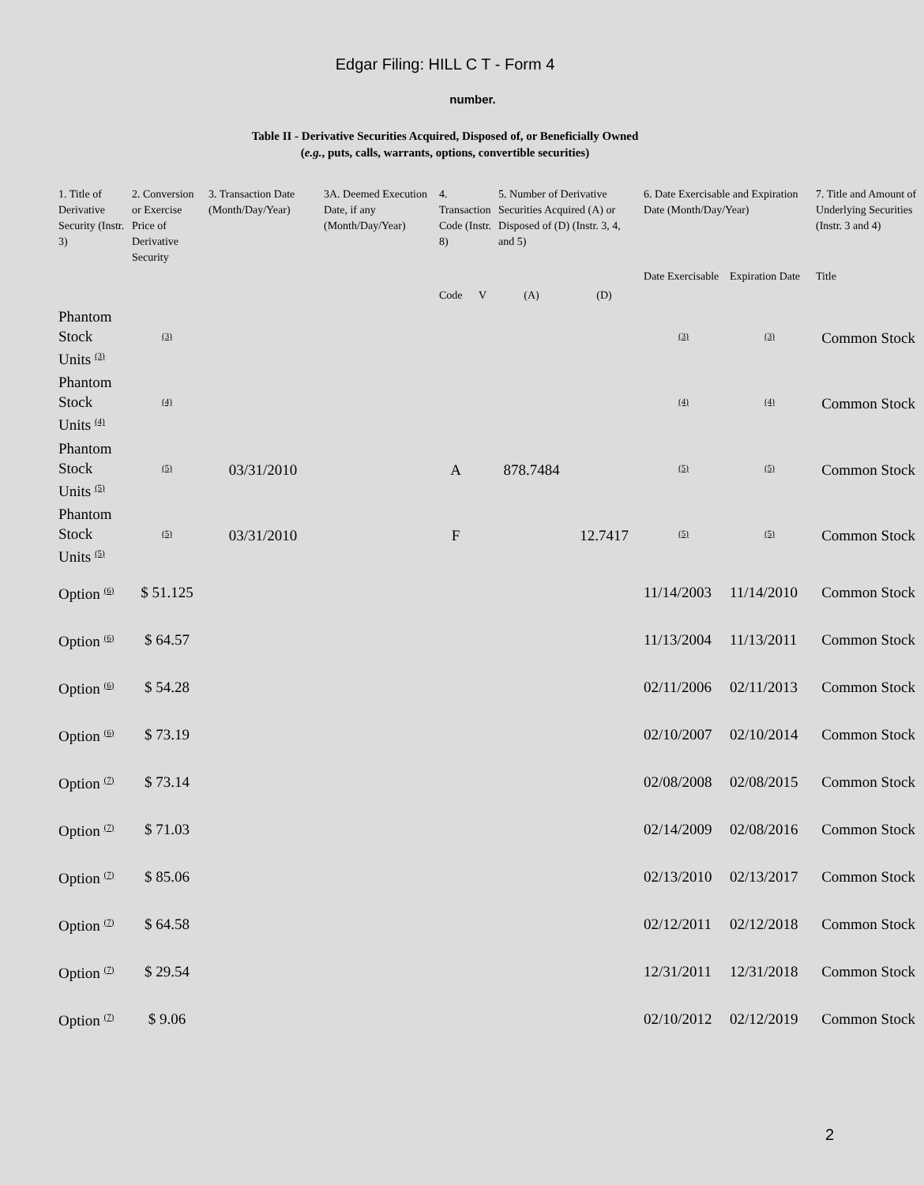Edgar Filing: HILL C T - Form 4
number.
Table II - Derivative Securities Acquired, Disposed of, or Beneficially Owned
(e.g., puts, calls, warrants, options, convertible securities)
| 1. Title of Derivative Security (Instr. 3) | 2. Conversion or Exercise Price of Derivative Security | 3. Transaction Date (Month/Day/Year) | 3A. Deemed Execution Date, if any (Month/Day/Year) | 4. Transaction Code (Instr. 8) | | 5. Number of Derivative Securities Acquired (A) or Disposed of (D) (Instr. 3, 4, and 5) | | 6. Date Exercisable and Expiration Date (Month/Day/Year) | | 7. Title and Amount of Underlying Securities (Instr. 3 and 4) |
| --- | --- | --- | --- | --- | --- | --- | --- | --- | --- | --- |
| | | | | | | | | Date Exercisable | Expiration Date | Title |
| | | | | Code | V | (A) | (D) | | | |
| Phantom Stock Units <sup>(3)</sup> | <sup>(3)</sup> | | | | | | | <sup>(3)</sup> | <sup>(3)</sup> | Common Stock |
| Phantom Stock Units <sup>(4)</sup> | <sup>(4)</sup> | | | | | | | <sup>(4)</sup> | <sup>(4)</sup> | Common Stock |
| Phantom Stock Units <sup>(5)</sup> | <sup>(5)</sup> | 03/31/2010 | | A | | 878.7484 | | <sup>(5)</sup> | <sup>(5)</sup> | Common Stock |
| Phantom Stock Units <sup>(5)</sup> | <sup>(5)</sup> | 03/31/2010 | | F | | | 12.7417 | <sup>(5)</sup> | <sup>(5)</sup> | Common Stock |
| Option <sup>(6)</sup> | $ 51.125 | | | | | | | 11/14/2003 | 11/14/2010 | Common Stock |
| Option <sup>(6)</sup> | $ 64.57 | | | | | | | 11/13/2004 | 11/13/2011 | Common Stock |
| Option <sup>(6)</sup> | $ 54.28 | | | | | | | 02/11/2006 | 02/11/2013 | Common Stock |
| Option <sup>(6)</sup> | $ 73.19 | | | | | | | 02/10/2007 | 02/10/2014 | Common Stock |
| Option <sup>(7)</sup> | $ 73.14 | | | | | | | 02/08/2008 | 02/08/2015 | Common Stock |
| Option <sup>(7)</sup> | $ 71.03 | | | | | | | 02/14/2009 | 02/08/2016 | Common Stock |
| Option <sup>(7)</sup> | $ 85.06 | | | | | | | 02/13/2010 | 02/13/2017 | Common Stock |
| Option <sup>(7)</sup> | $ 64.58 | | | | | | | 02/12/2011 | 02/12/2018 | Common Stock |
| Option <sup>(7)</sup> | $ 29.54 | | | | | | | 12/31/2011 | 12/31/2018 | Common Stock |
| Option <sup>(7)</sup> | $ 9.06 | | | | | | | 02/10/2012 | 02/12/2019 | Common Stock |
2